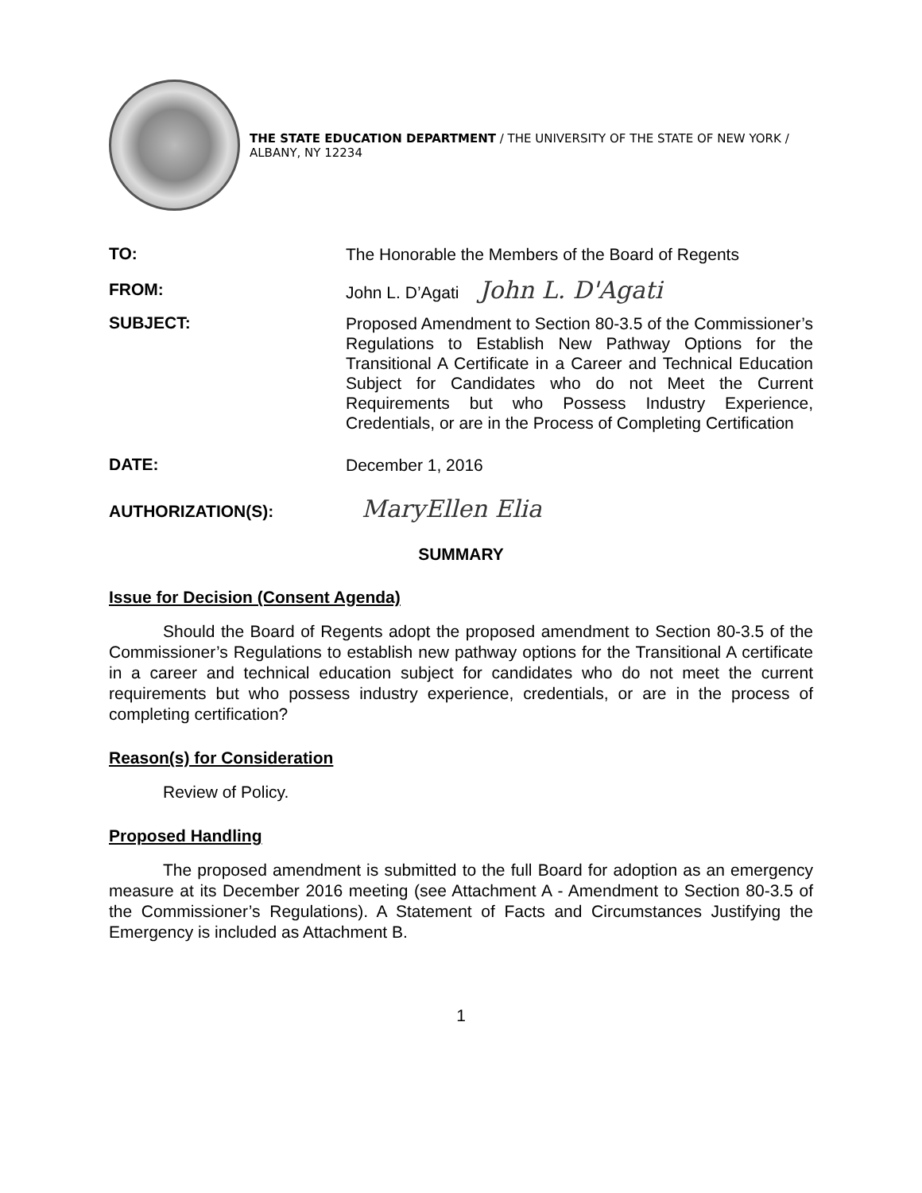THE STATE EDUCATION DEPARTMENT / THE UNIVERSITY OF THE STATE OF NEW YORK / ALBANY, NY 12234
TO:
The Honorable the Members of the Board of Regents
FROM:
John L. D’Agati John L. D'Agati
SUBJECT:
Proposed Amendment to Section 80-3.5 of the Commissioner’s Regulations to Establish New Pathway Options for the Transitional A Certificate in a Career and Technical Education Subject for Candidates who do not Meet the Current Requirements but who Possess Industry Experience, Credentials, or are in the Process of Completing Certification
DATE:
December 1, 2016
AUTHORIZATION(S):
MaryEllen Elia
SUMMARY
Issue for Decision (Consent Agenda)
Should the Board of Regents adopt the proposed amendment to Section 80-3.5 of the Commissioner’s Regulations to establish new pathway options for the Transitional A certificate in a career and technical education subject for candidates who do not meet the current requirements but who possess industry experience, credentials, or are in the process of completing certification?
Reason(s) for Consideration
Review of Policy.
Proposed Handling
The proposed amendment is submitted to the full Board for adoption as an emergency measure at its December 2016 meeting (see Attachment A - Amendment to Section 80-3.5 of the Commissioner’s Regulations). A Statement of Facts and Circumstances Justifying the Emergency is included as Attachment B.
1